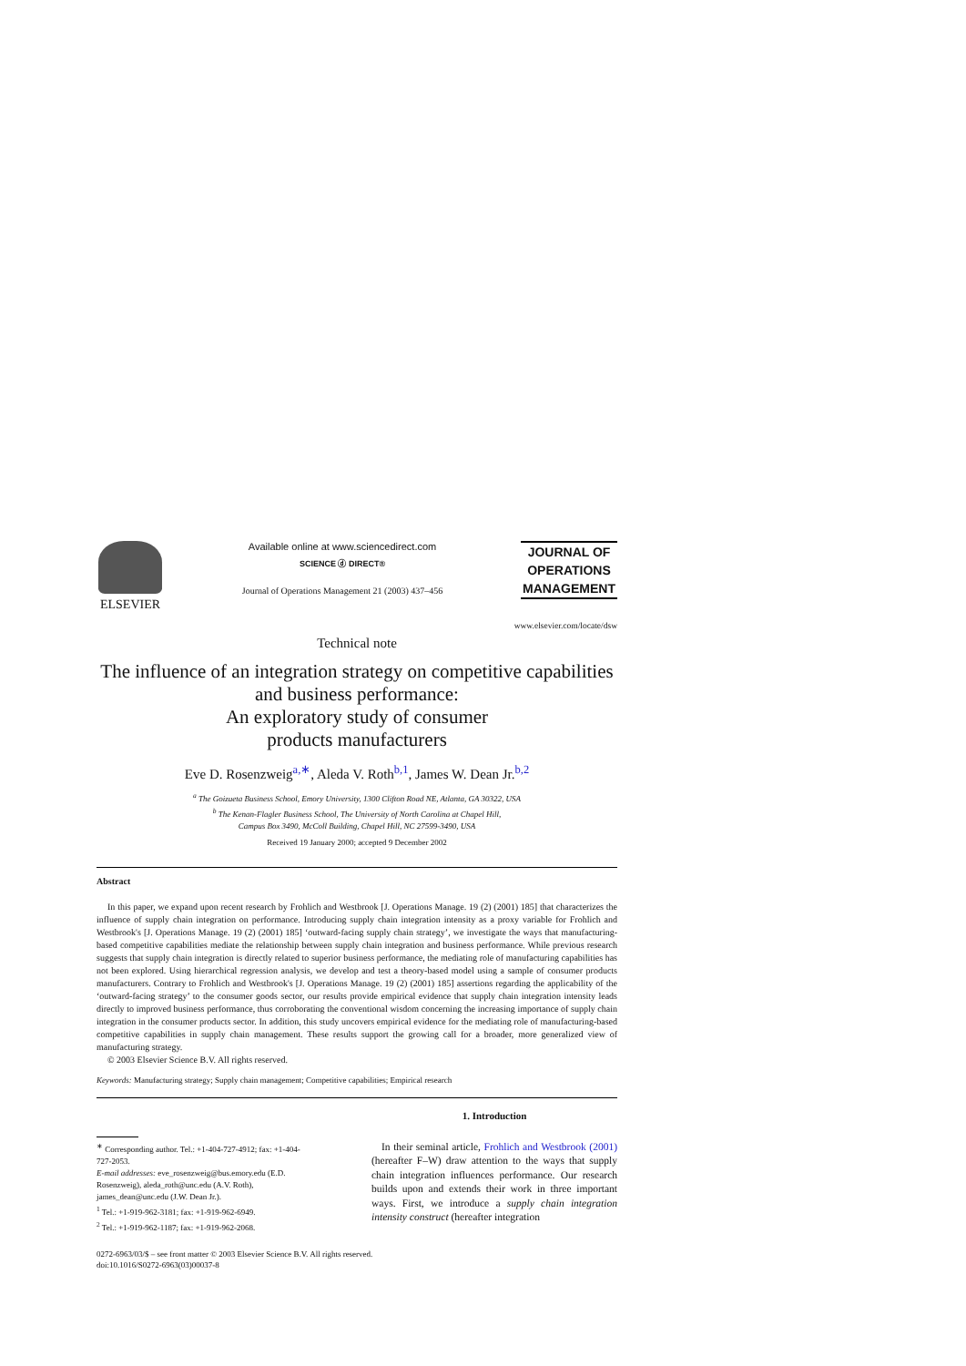ELSEVIER
Available online at www.sciencedirect.com
SCIENCE ⓓ DIRECT®
Journal of Operations Management 21 (2003) 437–456
JOURNAL OF
OPERATIONS
MANAGEMENT
www.elsevier.com/locate/dsw
Technical note
The influence of an integration strategy on competitive capabilities and business performance:
An exploratory study of consumer
products manufacturers
Eve D. Rosenzweig<sup>a,∗</sup>, Aleda V. Roth<sup>b,1</sup>, James W. Dean Jr.<sup>b,2</sup>
<sup>a</sup> The Goizueta Business School, Emory University, 1300 Clifton Road NE, Atlanta, GA 30322, USA
<sup>b</sup> The Kenan-Flagler Business School, The University of North Carolina at Chapel Hill,
Campus Box 3490, McColl Building, Chapel Hill, NC 27599-3490, USA
Received 19 January 2000; accepted 9 December 2002
Abstract
In this paper, we expand upon recent research by Frohlich and Westbrook [J. Operations Manage. 19 (2) (2001) 185] that characterizes the influence of supply chain integration on performance. Introducing supply chain integration intensity as a proxy variable for Frohlich and Westbrook's [J. Operations Manage. 19 (2) (2001) 185] ‘outward-facing supply chain strategy’, we investigate the ways that manufacturing-based competitive capabilities mediate the relationship between supply chain integration and business performance. While previous research suggests that supply chain integration is directly related to superior business performance, the mediating role of manufacturing capabilities has not been explored. Using hierarchical regression analysis, we develop and test a theory-based model using a sample of consumer products manufacturers. Contrary to Frohlich and Westbrook's [J. Operations Manage. 19 (2) (2001) 185] assertions regarding the applicability of the ‘outward-facing strategy’ to the consumer goods sector, our results provide empirical evidence that supply chain integration intensity leads directly to improved business performance, thus corroborating the conventional wisdom concerning the increasing importance of supply chain integration in the consumer products sector. In addition, this study uncovers empirical evidence for the mediating role of manufacturing-based competitive capabilities in supply chain management. These results support the growing call for a broader, more generalized view of manufacturing strategy.
© 2003 Elsevier Science B.V. All rights reserved.
Keywords: Manufacturing strategy; Supply chain management; Competitive capabilities; Empirical research
<sup>∗</sup> Corresponding author. Tel.: +1-404-727-4912; fax: +1-404-727-2053.
E-mail addresses: eve_rosenzweig@bus.emory.edu (E.D. Rosenzweig), aleda_roth@unc.edu (A.V. Roth), james_dean@unc.edu (J.W. Dean Jr.).
<sup>1</sup> Tel.: +1-919-962-3181; fax: +1-919-962-6949.
<sup>2</sup> Tel.: +1-919-962-1187; fax: +1-919-962-2068.
1. Introduction
In their seminal article, Frohlich and Westbrook (2001) (hereafter F–W) draw attention to the ways that supply chain integration influences performance. Our research builds upon and extends their work in three important ways. First, we introduce a supply chain integration intensity construct (hereafter integration
0272-6963/03/$ – see front matter © 2003 Elsevier Science B.V. All rights reserved.
doi:10.1016/S0272-6963(03)00037-8